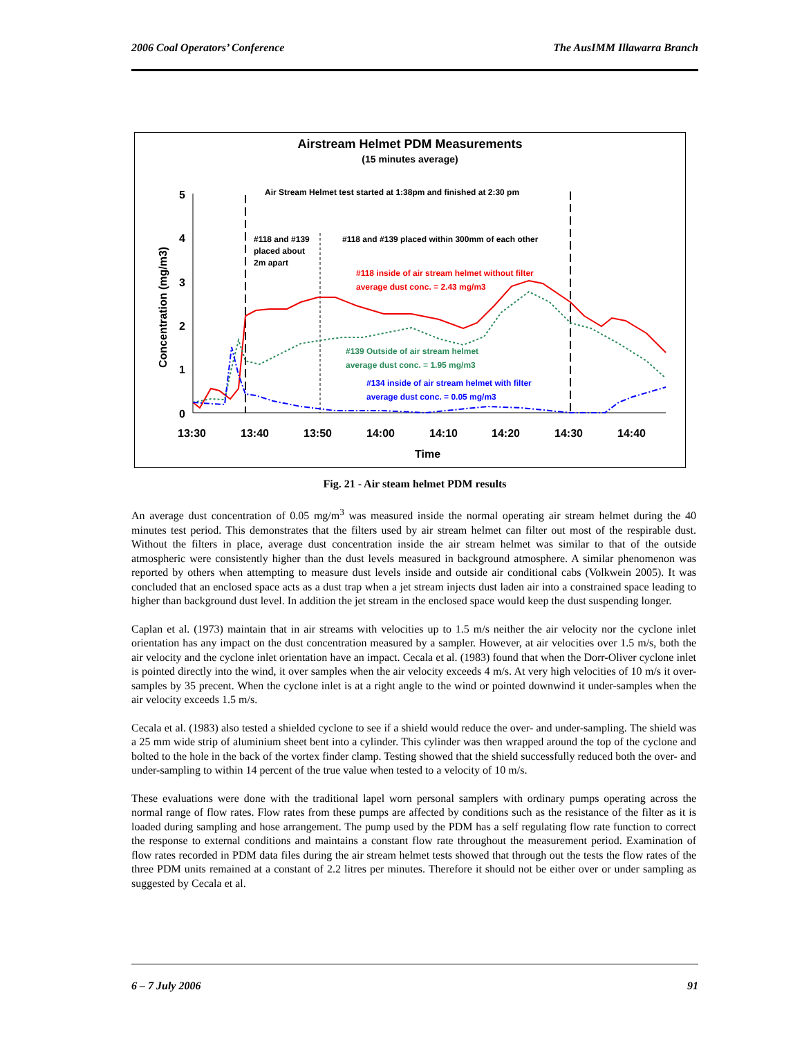2006 Coal Operators’ Conference The AusIMM Illawarra Branch
Airstream Helmet PDM Measurements
(15 minutes average)
5
4
3
2
1
0
13:30
13:40
13:50
14:00
14:10
14:20
14:30
14:40
Time
Concentration (mg/m3)
Air Stream Helmet test started at 1:38pm and finished at 2:30 pm
#118 and #139
placed about
2m apart
#118 and #139 placed within 300mm of each other
#118 inside of air stream helmet without filter
average dust conc. = 2.43 mg/m3
#139 Outside of air stream helmet
average dust conc. = 1.95 mg/m3
#134 inside of air stream helmet with filter
average dust conc. = 0.05 mg/m3
Fig. 21 - Air steam helmet PDM results
An average dust concentration of 0.05 mg/m<sup>3</sup> was measured inside the normal operating air stream helmet during the 40 minutes test period. This demonstrates that the filters used by air stream helmet can filter out most of the respirable dust. Without the filters in place, average dust concentration inside the air stream helmet was similar to that of the outside atmospheric were consistently higher than the dust levels measured in background atmosphere. A similar phenomenon was reported by others when attempting to measure dust levels inside and outside air conditional cabs (Volkwein 2005). It was concluded that an enclosed space acts as a dust trap when a jet stream injects dust laden air into a constrained space leading to higher than background dust level. In addition the jet stream in the enclosed space would keep the dust suspending longer.
Caplan et al. (1973) maintain that in air streams with velocities up to 1.5 m/s neither the air velocity nor the cyclone inlet orientation has any impact on the dust concentration measured by a sampler. However, at air velocities over 1.5 m/s, both the air velocity and the cyclone inlet orientation have an impact. Cecala et al. (1983) found that when the Dorr-Oliver cyclone inlet is pointed directly into the wind, it over samples when the air velocity exceeds 4 m/s. At very high velocities of 10 m/s it over-samples by 35 precent. When the cyclone inlet is at a right angle to the wind or pointed downwind it under-samples when the air velocity exceeds 1.5 m/s.
Cecala et al. (1983) also tested a shielded cyclone to see if a shield would reduce the over- and under-sampling. The shield was a 25 mm wide strip of aluminium sheet bent into a cylinder. This cylinder was then wrapped around the top of the cyclone and bolted to the hole in the back of the vortex finder clamp. Testing showed that the shield successfully reduced both the over- and under-sampling to within 14 percent of the true value when tested to a velocity of 10 m/s.
These evaluations were done with the traditional lapel worn personal samplers with ordinary pumps operating across the normal range of flow rates. Flow rates from these pumps are affected by conditions such as the resistance of the filter as it is loaded during sampling and hose arrangement. The pump used by the PDM has a self regulating flow rate function to correct the response to external conditions and maintains a constant flow rate throughout the measurement period. Examination of flow rates recorded in PDM data files during the air stream helmet tests showed that through out the tests the flow rates of the three PDM units remained at a constant of 2.2 litres per minutes. Therefore it should not be either over or under sampling as suggested by Cecala et al.
6 – 7 July 2006 91